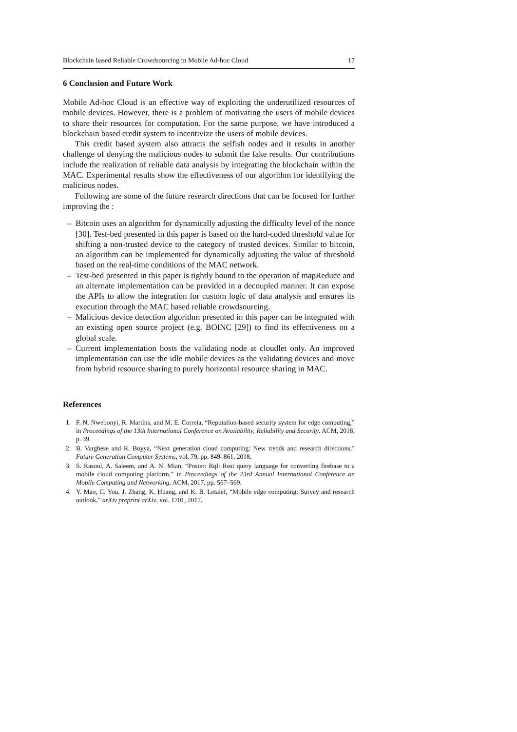Blockchain based Reliable Crowdsourcing in Mobile Ad-hoc Cloud 17
6 Conclusion and Future Work
Mobile Ad-hoc Cloud is an effective way of exploiting the underutilized resources of mobile devices. However, there is a problem of motivating the users of mobile devices to share their resources for computation. For the same purpose, we have introduced a blockchain based credit system to incentivize the users of mobile devices.
This credit based system also attracts the selfish nodes and it results in another challenge of denying the malicious nodes to submit the fake results. Our contributions include the realization of reliable data analysis by integrating the blockchain within the MAC. Experimental results show the effectiveness of our algorithm for identifying the malicious nodes.
Following are some of the future research directions that can be focused for further improving the :
– Bitcoin uses an algorithm for dynamically adjusting the difficulty level of the nonce [30]. Test-bed presented in this paper is based on the hard-coded threshold value for shifting a non-trusted device to the category of trusted devices. Similar to bitcoin, an algorithm can be implemented for dynamically adjusting the value of threshold based on the real-time conditions of the MAC network.
– Test-bed presented in this paper is tightly bound to the operation of mapReduce and an alternate implementation can be provided in a decoupled manner. It can expose the APIs to allow the integration for custom logic of data analysis and ensures its execution through the MAC based reliable crowdsourcing.
– Malicious device detection algorithm presented in this paper can be integrated with an existing open source project (e.g. BOINC [29]) to find its effectiveness on a global scale.
– Current implementation hosts the validating node at cloudlet only. An improved implementation can use the idle mobile devices as the validating devices and move from hybrid resource sharing to purely horizontal resource sharing in MAC.
References
1. F. N. Nwebonyi, R. Martins, and M. E. Correia, “Reputation-based security system for edge computing,” in Proceedings of the 13th International Conference on Availability, Reliability and Security. ACM, 2018, p. 39.
2. B. Varghese and R. Buyya, “Next generation cloud computing: New trends and research directions,” Future Generation Computer Systems, vol. 79, pp. 849–861, 2018.
3. S. Rasool, A. Saleem, and A. N. Mian, “Poster: Rql: Rest query language for converting firebase to a mobile cloud computing platform,” in Proceedings of the 23rd Annual International Conference on Mobile Computing and Networking. ACM, 2017, pp. 567–569.
4. Y. Mao, C. You, J. Zhang, K. Huang, and K. B. Letaief, “Mobile edge computing: Survey and research outlook,” arXiv preprint arXiv, vol. 1701, 2017.